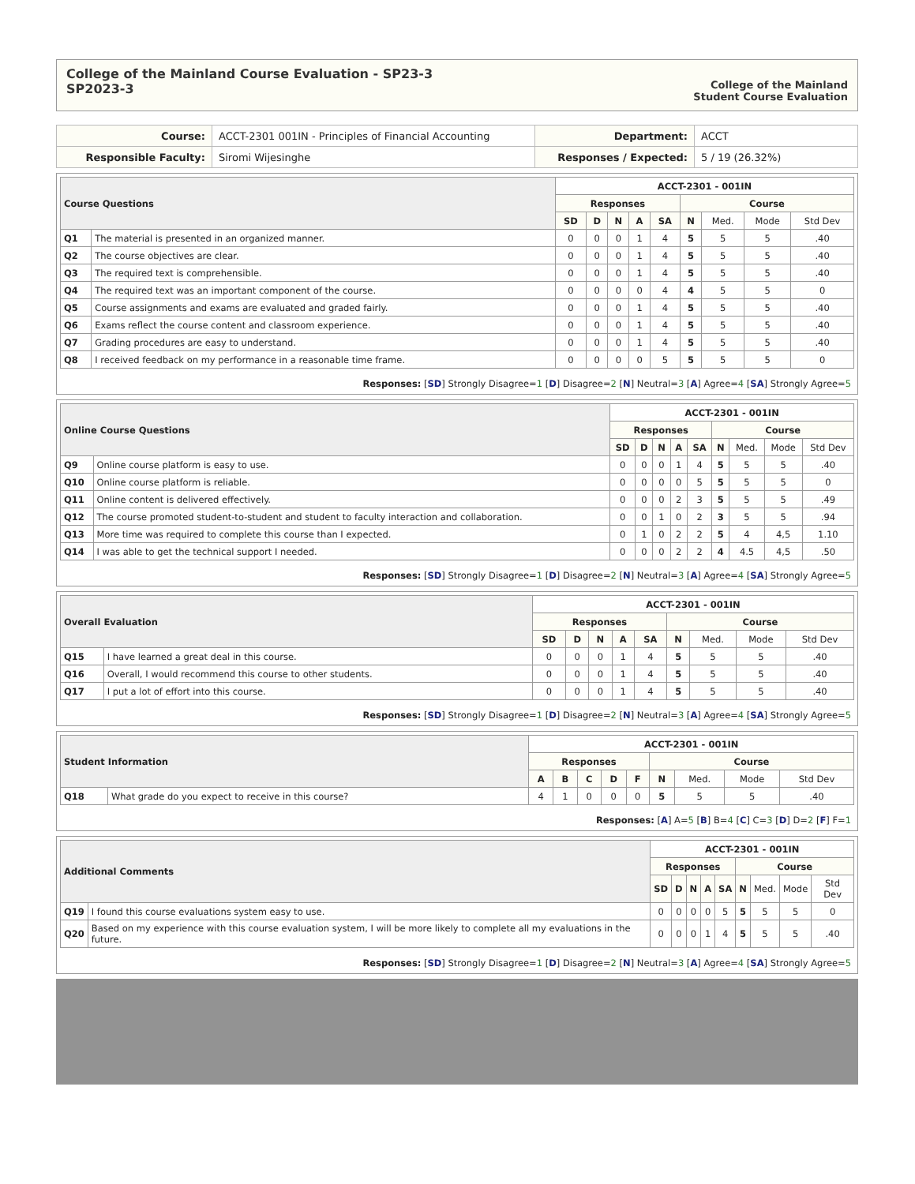College of the Mainland Course Evaluation - SP23-3
SP2023-3
College of the Mainland
Student Course Evaluation
| Course: | ACCT-2301 001IN - Principles of Financial Accounting | Department: | ACCT |
| Responsible Faculty: | Siromi Wijesinghe | Responses / Expected: | 5 / 19 (26.32%) |
| Course Questions | | ACCT-2301 - 001IN | | | | | | | | |
| --- | --- | --- | --- | --- | --- | --- | --- | --- | --- | --- |
| | | Responses | | | | | Course | | | |
| | | SD | D | N | A | SA | N | Med. | Mode | Std Dev |
| Q1 | The material is presented in an organized manner. | 0 | 0 | 0 | 1 | 4 | 5 | 5 | 5 | .40 |
| Q2 | The course objectives are clear. | 0 | 0 | 0 | 1 | 4 | 5 | 5 | 5 | .40 |
| Q3 | The required text is comprehensible. | 0 | 0 | 0 | 1 | 4 | 5 | 5 | 5 | .40 |
| Q4 | The required text was an important component of the course. | 0 | 0 | 0 | 0 | 4 | 4 | 5 | 5 | 0 |
| Q5 | Course assignments and exams are evaluated and graded fairly. | 0 | 0 | 0 | 1 | 4 | 5 | 5 | 5 | .40 |
| Q6 | Exams reflect the course content and classroom experience. | 0 | 0 | 0 | 1 | 4 | 5 | 5 | 5 | .40 |
| Q7 | Grading procedures are easy to understand. | 0 | 0 | 0 | 1 | 4 | 5 | 5 | 5 | .40 |
| Q8 | I received feedback on my performance in a reasonable time frame. | 0 | 0 | 0 | 0 | 5 | 5 | 5 | 5 | 0 |
Responses: [SD] Strongly Disagree=1 [D] Disagree=2 [N] Neutral=3 [A] Agree=4 [SA] Strongly Agree=5
| Online Course Questions | | ACCT-2301 - 001IN | | | | | | | | |
| --- | --- | --- | --- | --- | --- | --- | --- | --- | --- | --- |
| | | Responses | | | | | Course | | | |
| | | SD | D | N | A | SA | N | Med. | Mode | Std Dev |
| Q9 | Online course platform is easy to use. | 0 | 0 | 0 | 1 | 4 | 5 | 5 | 5 | .40 |
| Q10 | Online course platform is reliable. | 0 | 0 | 0 | 0 | 5 | 5 | 5 | 5 | 0 |
| Q11 | Online content is delivered effectively. | 0 | 0 | 0 | 2 | 3 | 5 | 5 | 5 | .49 |
| Q12 | The course promoted student-to-student and student to faculty interaction and collaboration. | 0 | 0 | 1 | 0 | 2 | 3 | 5 | 5 | .94 |
| Q13 | More time was required to complete this course than I expected. | 0 | 1 | 0 | 2 | 2 | 5 | 4 | 4,5 | 1.10 |
| Q14 | I was able to get the technical support I needed. | 0 | 0 | 0 | 2 | 2 | 4 | 4.5 | 4,5 | .50 |
Responses: [SD] Strongly Disagree=1 [D] Disagree=2 [N] Neutral=3 [A] Agree=4 [SA] Strongly Agree=5
| Overall Evaluation | | ACCT-2301 - 001IN | | | | | | | | |
| --- | --- | --- | --- | --- | --- | --- | --- | --- | --- | --- |
| | | Responses | | | | | Course | | | |
| | | SD | D | N | A | SA | N | Med. | Mode | Std Dev |
| Q15 | I have learned a great deal in this course. | 0 | 0 | 0 | 1 | 4 | 5 | 5 | 5 | .40 |
| Q16 | Overall, I would recommend this course to other students. | 0 | 0 | 0 | 1 | 4 | 5 | 5 | 5 | .40 |
| Q17 | I put a lot of effort into this course. | 0 | 0 | 0 | 1 | 4 | 5 | 5 | 5 | .40 |
Responses: [SD] Strongly Disagree=1 [D] Disagree=2 [N] Neutral=3 [A] Agree=4 [SA] Strongly Agree=5
| Student Information | | ACCT-2301 - 001IN | | | | | | | | |
| --- | --- | --- | --- | --- | --- | --- | --- | --- | --- | --- |
| | | Responses | | | | | Course | | | |
| | | A | B | C | D | F | N | Med. | Mode | Std Dev |
| Q18 | What grade do you expect to receive in this course? | 4 | 1 | 0 | 0 | 0 | 5 | 5 | 5 | .40 |
Responses: [A] A=5 [B] B=4 [C] C=3 [D] D=2 [F] F=1
| Additional Comments | | ACCT-2301 - 001IN | | | | | | | | |
| --- | --- | --- | --- | --- | --- | --- | --- | --- | --- | --- |
| | | Responses | | | | | Course | | | |
| | | SD | D | N | A | SA | N | Med. | Mode | Std Dev |
| Q19 | I found this course evaluations system easy to use. | 0 | 0 | 0 | 0 | 5 | 5 | 5 | 5 | 0 |
| Q20 | Based on my experience with this course evaluation system, I will be more likely to complete all my evaluations in the future. | 0 | 0 | 0 | 1 | 4 | 5 | 5 | 5 | .40 |
Responses: [SD] Strongly Disagree=1 [D] Disagree=2 [N] Neutral=3 [A] Agree=4 [SA] Strongly Agree=5